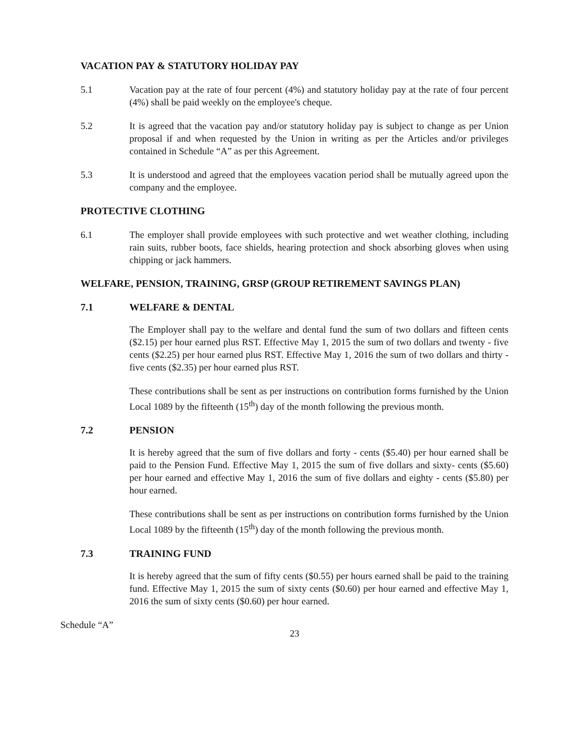VACATION PAY & STATUTORY HOLIDAY PAY
5.1 Vacation pay at the rate of four percent (4%) and statutory holiday pay at the rate of four percent (4%) shall be paid weekly on the employee's cheque.
5.2 It is agreed that the vacation pay and/or statutory holiday pay is subject to change as per Union proposal if and when requested by the Union in writing as per the Articles and/or privileges contained in Schedule “A” as per this Agreement.
5.3 It is understood and agreed that the employees vacation period shall be mutually agreed upon the company and the employee.
PROTECTIVE CLOTHING
6.1 The employer shall provide employees with such protective and wet weather clothing, including rain suits, rubber boots, face shields, hearing protection and shock absorbing gloves when using chipping or jack hammers.
WELFARE, PENSION, TRAINING, GRSP (GROUP RETIREMENT SAVINGS PLAN)
7.1 WELFARE & DENTAL
The Employer shall pay to the welfare and dental fund the sum of two dollars and fifteen cents ($2.15) per hour earned plus RST. Effective May 1, 2015 the sum of two dollars and twenty - five cents ($2.25) per hour earned plus RST. Effective May 1, 2016 the sum of two dollars and thirty - five cents ($2.35) per hour earned plus RST.
These contributions shall be sent as per instructions on contribution forms furnished by the Union Local 1089 by the fifteenth (15<sup>th</sup>) day of the month following the previous month.
7.2 PENSION
It is hereby agreed that the sum of five dollars and forty - cents ($5.40) per hour earned shall be paid to the Pension Fund. Effective May 1, 2015 the sum of five dollars and sixty- cents ($5.60) per hour earned and effective May 1, 2016 the sum of five dollars and eighty - cents ($5.80) per hour earned.
These contributions shall be sent as per instructions on contribution forms furnished by the Union Local 1089 by the fifteenth (15<sup>th</sup>) day of the month following the previous month.
7.3 TRAINING FUND
It is hereby agreed that the sum of fifty cents ($0.55) per hours earned shall be paid to the training fund. Effective May 1, 2015 the sum of sixty cents ($0.60) per hour earned and effective May 1, 2016 the sum of sixty cents ($0.60) per hour earned.
Schedule “A”
23